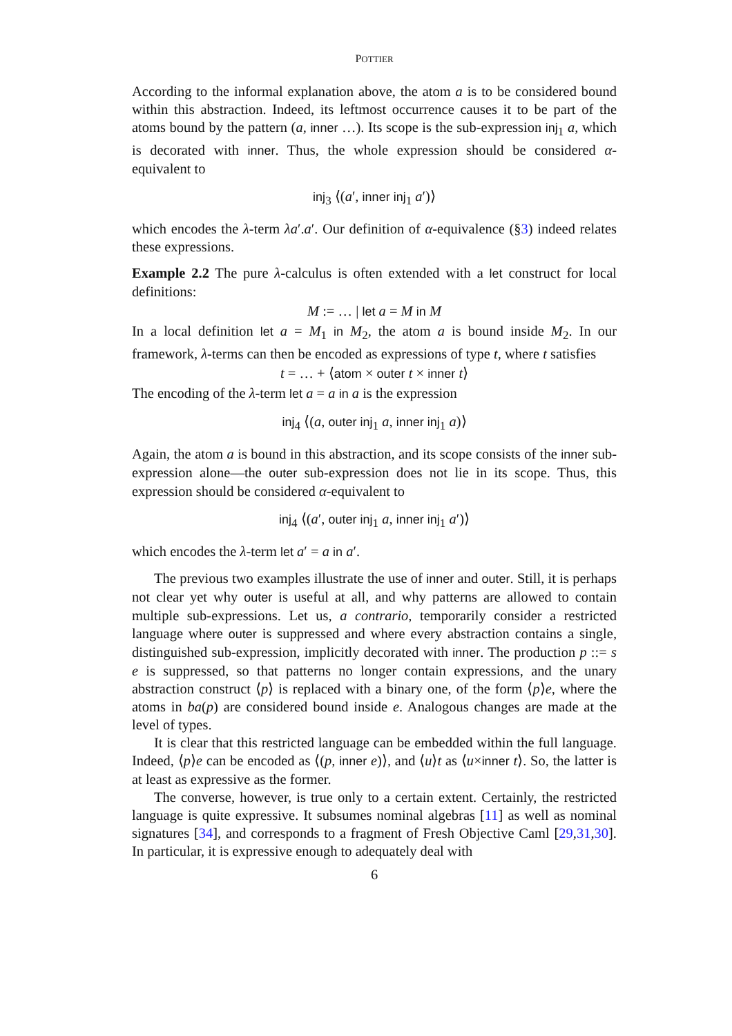POTTIER
According to the informal explanation above, the atom a is to be considered bound within this abstraction. Indeed, its leftmost occurrence causes it to be part of the atoms bound by the pattern (a, inner …). Its scope is the sub-expression inj<sub>1</sub> a, which is decorated with inner. Thus, the whole expression should be considered α-equivalent to
inj<sub>3</sub> ⟨(a′, inner inj<sub>1</sub> a′)⟩
which encodes the λ-term λa′.a′. Our definition of α-equivalence (§3) indeed relates these expressions.
Example 2.2 The pure λ-calculus is often extended with a let construct for local definitions:
M := … | let a = M in M
In a local definition let a = M<sub>1</sub> in M<sub>2</sub>, the atom a is bound inside M<sub>2</sub>. In our framework, λ-terms can then be encoded as expressions of type t, where t satisfies
t = … + ⟨atom × outer t × inner t⟩
The encoding of the λ-term let a = a in a is the expression
inj<sub>4</sub> ⟨(a, outer inj<sub>1</sub> a, inner inj<sub>1</sub> a)⟩
Again, the atom a is bound in this abstraction, and its scope consists of the inner sub-expression alone—the outer sub-expression does not lie in its scope. Thus, this expression should be considered α-equivalent to
inj<sub>4</sub> ⟨(a′, outer inj<sub>1</sub> a, inner inj<sub>1</sub> a′)⟩
which encodes the λ-term let a′ = a in a′.
The previous two examples illustrate the use of inner and outer. Still, it is perhaps not clear yet why outer is useful at all, and why patterns are allowed to contain multiple sub-expressions. Let us, a contrario, temporarily consider a restricted language where outer is suppressed and where every abstraction contains a single, distinguished sub-expression, implicitly decorated with inner. The production p ::= s e is suppressed, so that patterns no longer contain expressions, and the unary abstraction construct ⟨p⟩ is replaced with a binary one, of the form ⟨p⟩e, where the atoms in ba(p) are considered bound inside e. Analogous changes are made at the level of types.
It is clear that this restricted language can be embedded within the full language. Indeed, ⟨p⟩e can be encoded as ⟨(p, inner e)⟩, and ⟨u⟩t as ⟨u×inner t⟩. So, the latter is at least as expressive as the former.
The converse, however, is true only to a certain extent. Certainly, the restricted language is quite expressive. It subsumes nominal algebras [11] as well as nominal signatures [34], and corresponds to a fragment of Fresh Objective Caml [29,31,30]. In particular, it is expressive enough to adequately deal with
6